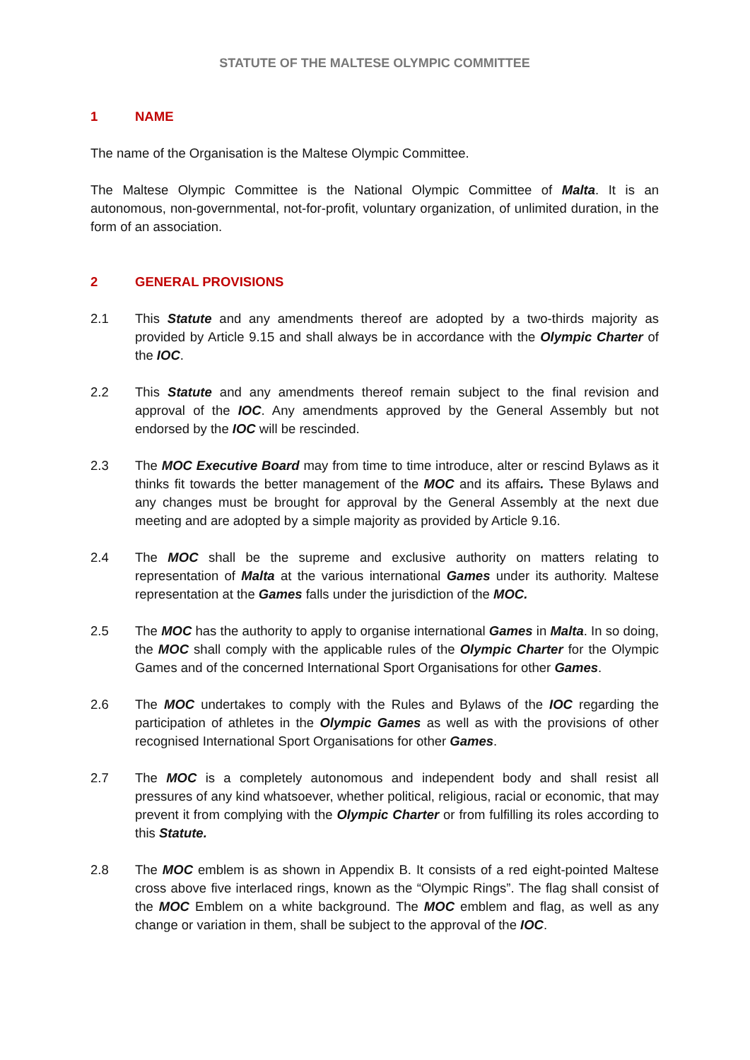STATUTE OF THE MALTESE OLYMPIC COMMITTEE
1 NAME
The name of the Organisation is the Maltese Olympic Committee.
The Maltese Olympic Committee is the National Olympic Committee of Malta. It is an autonomous, non-governmental, not-for-profit, voluntary organization, of unlimited duration, in the form of an association.
2 GENERAL PROVISIONS
2.1 This Statute and any amendments thereof are adopted by a two-thirds majority as provided by Article 9.15 and shall always be in accordance with the Olympic Charter of the IOC.
2.2 This Statute and any amendments thereof remain subject to the final revision and approval of the IOC. Any amendments approved by the General Assembly but not endorsed by the IOC will be rescinded.
2.3 The MOC Executive Board may from time to time introduce, alter or rescind Bylaws as it thinks fit towards the better management of the MOC and its affairs. These Bylaws and any changes must be brought for approval by the General Assembly at the next due meeting and are adopted by a simple majority as provided by Article 9.16.
2.4 The MOC shall be the supreme and exclusive authority on matters relating to representation of Malta at the various international Games under its authority. Maltese representation at the Games falls under the jurisdiction of the MOC.
2.5 The MOC has the authority to apply to organise international Games in Malta. In so doing, the MOC shall comply with the applicable rules of the Olympic Charter for the Olympic Games and of the concerned International Sport Organisations for other Games.
2.6 The MOC undertakes to comply with the Rules and Bylaws of the IOC regarding the participation of athletes in the Olympic Games as well as with the provisions of other recognised International Sport Organisations for other Games.
2.7 The MOC is a completely autonomous and independent body and shall resist all pressures of any kind whatsoever, whether political, religious, racial or economic, that may prevent it from complying with the Olympic Charter or from fulfilling its roles according to this Statute.
2.8 The MOC emblem is as shown in Appendix B. It consists of a red eight-pointed Maltese cross above five interlaced rings, known as the “Olympic Rings”. The flag shall consist of the MOC Emblem on a white background. The MOC emblem and flag, as well as any change or variation in them, shall be subject to the approval of the IOC.